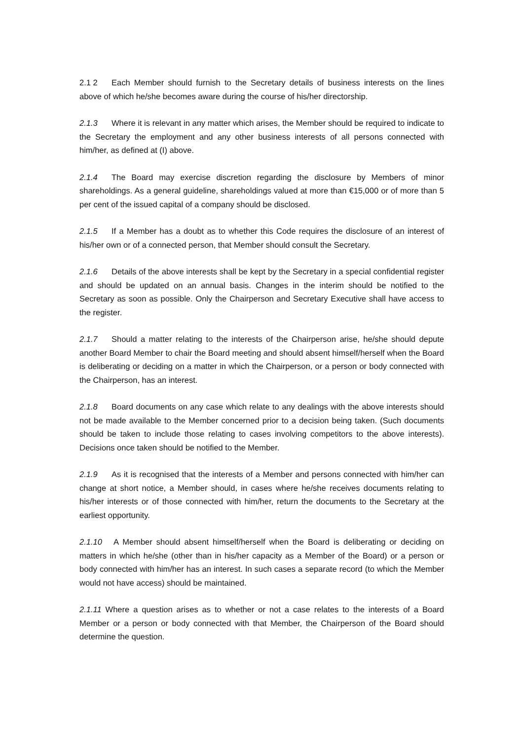2.1 2 Each Member should furnish to the Secretary details of business interests on the lines above of which he/she becomes aware during the course of his/her directorship.
2.1.3 Where it is relevant in any matter which arises, the Member should be required to indicate to the Secretary the employment and any other business interests of all persons connected with him/her, as defined at (I) above.
2.1.4 The Board may exercise discretion regarding the disclosure by Members of minor shareholdings. As a general guideline, shareholdings valued at more than €15,000 or of more than 5 per cent of the issued capital of a company should be disclosed.
2.1.5 If a Member has a doubt as to whether this Code requires the disclosure of an interest of his/her own or of a connected person, that Member should consult the Secretary.
2.1.6 Details of the above interests shall be kept by the Secretary in a special confidential register and should be updated on an annual basis. Changes in the interim should be notified to the Secretary as soon as possible. Only the Chairperson and Secretary Executive shall have access to the register.
2.1.7 Should a matter relating to the interests of the Chairperson arise, he/she should depute another Board Member to chair the Board meeting and should absent himself/herself when the Board is deliberating or deciding on a matter in which the Chairperson, or a person or body connected with the Chairperson, has an interest.
2.1.8 Board documents on any case which relate to any dealings with the above interests should not be made available to the Member concerned prior to a decision being taken. (Such documents should be taken to include those relating to cases involving competitors to the above interests). Decisions once taken should be notified to the Member.
2.1.9 As it is recognised that the interests of a Member and persons connected with him/her can change at short notice, a Member should, in cases where he/she receives documents relating to his/her interests or of those connected with him/her, return the documents to the Secretary at the earliest opportunity.
2.1.10 A Member should absent himself/herself when the Board is deliberating or deciding on matters in which he/she (other than in his/her capacity as a Member of the Board) or a person or body connected with him/her has an interest. In such cases a separate record (to which the Member would not have access) should be maintained.
2.1.11 Where a question arises as to whether or not a case relates to the interests of a Board Member or a person or body connected with that Member, the Chairperson of the Board should determine the question.